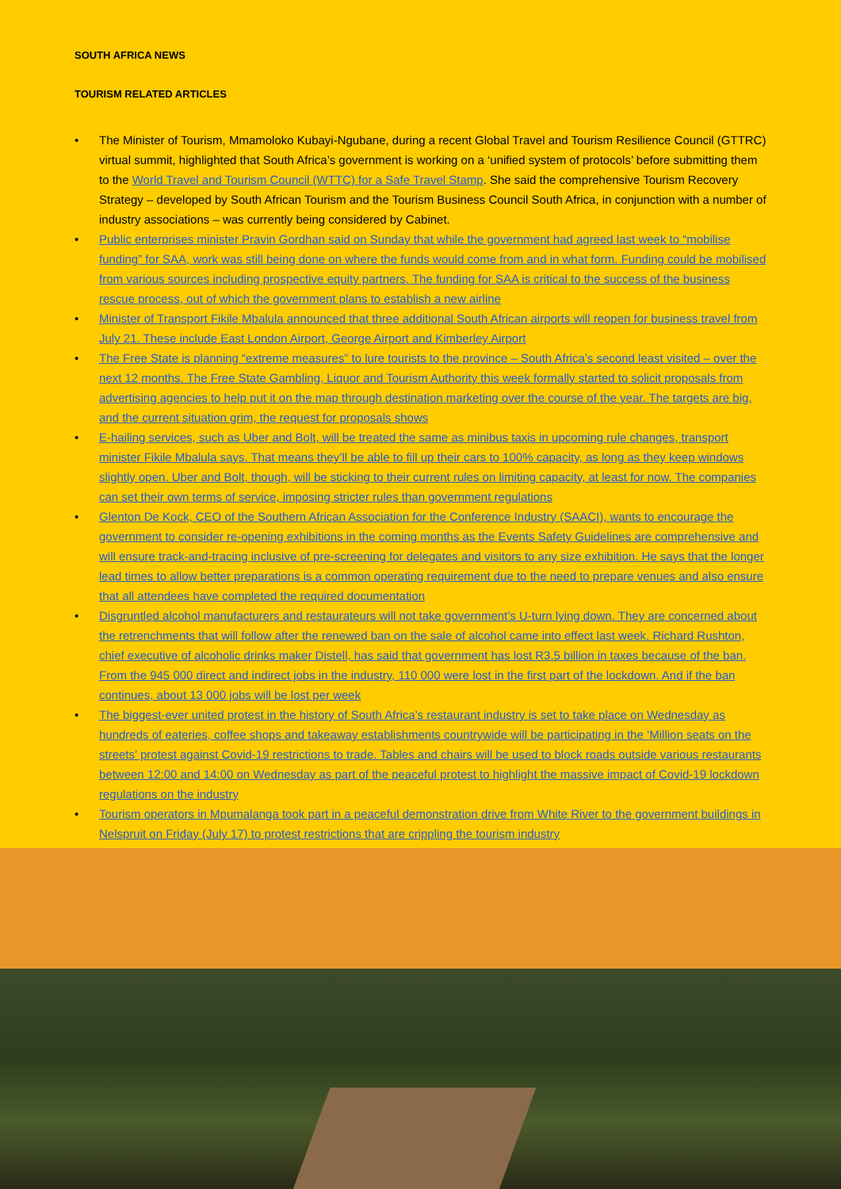SOUTH AFRICA NEWS
TOURISM RELATED ARTICLES
• The Minister of Tourism, Mmamoloko Kubayi-Ngubane, during a recent Global Travel and Tourism Resilience Council (GTTRC) virtual summit, highlighted that South Africa’s government is working on a ‘unified system of protocols’ before submitting them to the World Travel and Tourism Council (WTTC) for a Safe Travel Stamp. She said the comprehensive Tourism Recovery Strategy – developed by South African Tourism and the Tourism Business Council South Africa, in conjunction with a number of industry associations – was currently being considered by Cabinet.
• Public enterprises minister Pravin Gordhan said on Sunday that while the government had agreed last week to “mobilise funding” for SAA, work was still being done on where the funds would come from and in what form. Funding could be mobilised from various sources including prospective equity partners. The funding for SAA is critical to the success of the business rescue process, out of which the government plans to establish a new airline
• Minister of Transport Fikile Mbalula announced that three additional South African airports will reopen for business travel from July 21. These include East London Airport, George Airport and Kimberley Airport
• The Free State is planning “extreme measures” to lure tourists to the province – South Africa’s second least visited – over the next 12 months. The Free State Gambling, Liquor and Tourism Authority this week formally started to solicit proposals from advertising agencies to help put it on the map through destination marketing over the course of the year. The targets are big, and the current situation grim, the request for proposals shows
• E-hailing services, such as Uber and Bolt, will be treated the same as minibus taxis in upcoming rule changes, transport minister Fikile Mbalula says. That means they’ll be able to fill up their cars to 100% capacity, as long as they keep windows slightly open. Uber and Bolt, though, will be sticking to their current rules on limiting capacity, at least for now. The companies can set their own terms of service, imposing stricter rules than government regulations
• Glenton De Kock, CEO of the Southern African Association for the Conference Industry (SAACI), wants to encourage the government to consider re-opening exhibitions in the coming months as the Events Safety Guidelines are comprehensive and will ensure track-and-tracing inclusive of pre-screening for delegates and visitors to any size exhibition. He says that the longer lead times to allow better preparations is a common operating requirement due to the need to prepare venues and also ensure that all attendees have completed the required documentation
• Disgruntled alcohol manufacturers and restaurateurs will not take government’s U-turn lying down. They are concerned about the retrenchments that will follow after the renewed ban on the sale of alcohol came into effect last week. Richard Rushton, chief executive of alcoholic drinks maker Distell, has said that government has lost R3.5 billion in taxes because of the ban. From the 945 000 direct and indirect jobs in the industry, 110 000 were lost in the first part of the lockdown. And if the ban continues, about 13 000 jobs will be lost per week
• The biggest-ever united protest in the history of South Africa’s restaurant industry is set to take place on Wednesday as hundreds of eateries, coffee shops and takeaway establishments countrywide will be participating in the ‘Million seats on the streets’ protest against Covid-19 restrictions to trade. Tables and chairs will be used to block roads outside various restaurants between 12:00 and 14:00 on Wednesday as part of the peaceful protest to highlight the massive impact of Covid-19 lockdown regulations on the industry
• Tourism operators in Mpumalanga took part in a peaceful demonstration drive from White River to the government buildings in Nelspruit on Friday (July 17) to protest restrictions that are crippling the tourism industry